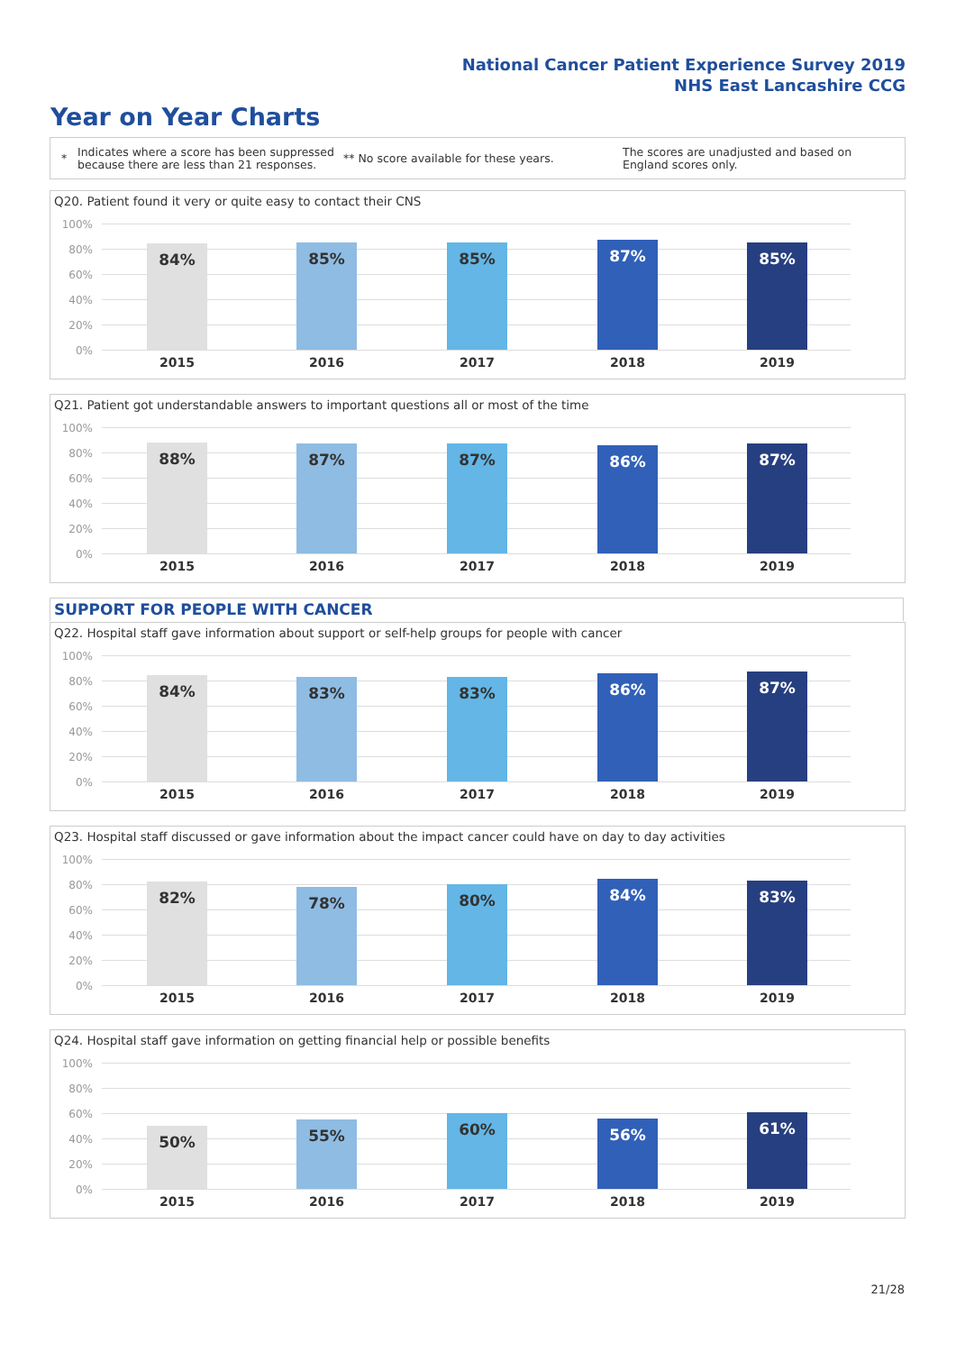National Cancer Patient Experience Survey 2019
NHS East Lancashire CCG
Year on Year Charts
*
Indicates where a score has been suppressed because there are less than 21 responses.
** No score available for these years.
The scores are unadjusted and based on England scores only.
Q20. Patient found it very or quite easy to contact their CNS
100%
80%
60%
40%
20%
0%
84% 85% 85% 87% 85%
2015 2016 2017 2018 2019
Q21. Patient got understandable answers to important questions all or most of the time
100%
80%
60%
40%
20%
0%
88% 87% 87% 86% 87%
2015 2016 2017 2018 2019
SUPPORT FOR PEOPLE WITH CANCER
Q22. Hospital staff gave information about support or self-help groups for people with cancer
100%
80%
60%
40%
20%
0%
84% 83% 83% 86% 87%
2015 2016 2017 2018 2019
Q23. Hospital staff discussed or gave information about the impact cancer could have on day to day activities
100%
80%
60%
40%
20%
0%
82% 78% 80% 84% 83%
2015 2016 2017 2018 2019
Q24. Hospital staff gave information on getting financial help or possible benefits
100%
80%
60%
40%
20%
0%
50% 55% 60% 56% 61%
2015 2016 2017 2018 2019
21/28